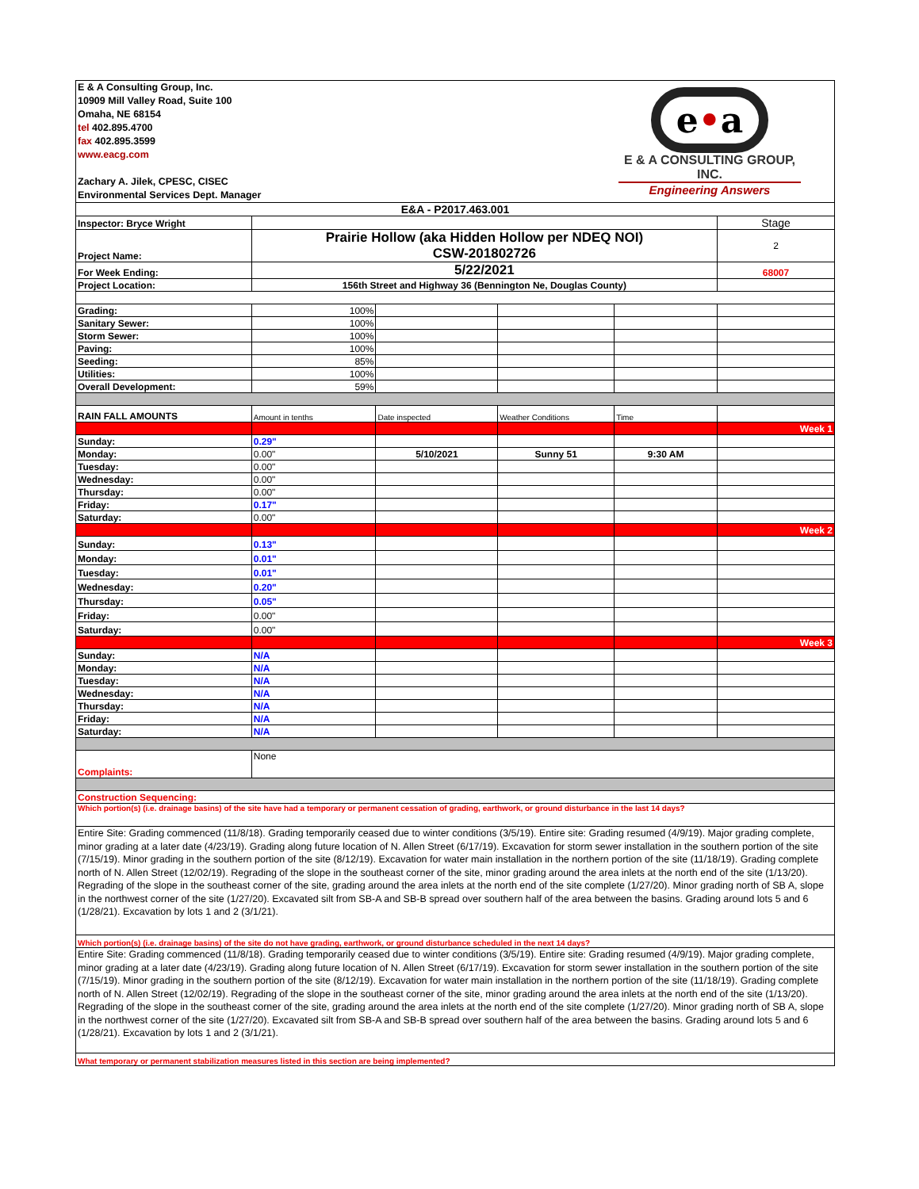| E & A Consulting Group, Inc. 10909 Mill Valley Road, Suite 100 Omaha, NE 68154 tel 402.895.4700 fax 402.895.3599 www.eacg.com Zachary A. Jilek, CPESC, CISEC Environmental Services Dept. Manager | | | e • a E & A CONSULTING GROUP, INC. Engineering Answers | | |
| E&A - P2017.463.001 | | | | | |
| Inspector: Bryce Wright | | | | | Stage |
| Project Name: | Prairie Hollow (aka Hidden Hollow per NDEQ NOI) CSW-201802726 | | | | 2 |
| For Week Ending: | 5/22/2021 | | | | 68007 |
| Project Location: | 156th Street and Highway 36 (Bennington Ne, Douglas County) | | | | |
| Grading: | 100% | | | | |
| Sanitary Sewer: | 100% | | | | |
| Storm Sewer: | 100% | | | | |
| Paving: | 100% | | | | |
| Seeding: | 85% | | | | |
| Utilities: | 100% | | | | |
| Overall Development: | 59% | | | | |
| RAIN FALL AMOUNTS | Amount in tenths | Date inspected | Weather Conditions | Time | |
| | | | | | Week 1 |
| Sunday: | 0.29" | | | | |
| Monday: | 0.00" | 5/10/2021 | Sunny 51 | 9:30 AM | |
| Tuesday: | 0.00" | | | | |
| Wednesday: | 0.00" | | | | |
| Thursday: | 0.00" | | | | |
| Friday: | 0.17" | | | | |
| Saturday: | 0.00" | | | | |
| | | | | | Week 2 |
| Sunday: | 0.13" | | | | |
| Monday: | 0.01" | | | | |
| Tuesday: | 0.01" | | | | |
| Wednesday: | 0.20" | | | | |
| Thursday: | 0.05" | | | | |
| Friday: | 0.00" | | | | |
| Saturday: | 0.00" | | | | |
| | | | | | Week 3 |
| Sunday: | N/A | | | | |
| Monday: | N/A | | | | |
| Tuesday: | N/A | | | | |
| Wednesday: | N/A | | | | |
| Thursday: | N/A | | | | |
| Friday: | N/A | | | | |
| Saturday: | N/A | | | | |
| Complaints: | None | | | | |
| Construction Sequencing: | | | | | |
| Which portion(s) (i.e. drainage basins) of the site have had a temporary or permanent cessation of grading, earthwork, or ground disturbance in the last 14 days? | | | | | |
| Entire Site: Grading commenced (11/8/18). Grading temporarily ceased due to winter conditions (3/5/19). Entire site: Grading resumed (4/9/19). Major grading complete, minor grading at a later date (4/23/19). Grading along future location of N. Allen Street (6/17/19). Excavation for storm sewer installation in the southern portion of the site (7/15/19). Minor grading in the southern portion of the site (8/12/19). Excavation for water main installation in the northern portion of the site (11/18/19). Grading complete north of N. Allen Street (12/02/19). Regrading of the slope in the southeast corner of the site, minor grading around the area inlets at the north end of the site (1/13/20). Regrading of the slope in the southeast corner of the site, grading around the area inlets at the north end of the site complete (1/27/20). Minor grading north of SB A, slope in the northwest corner of the site (1/27/20). Excavated silt from SB-A and SB-B spread over southern half of the area between the basins. Grading around lots 5 and 6 (1/28/21). Excavation by lots 1 and 2 (3/1/21). | | | | | |
| Which portion(s) (i.e. drainage basins) of the site do not have grading, earthwork, or ground disturbance scheduled in the next 14 days? | | | | | |
| Entire Site: Grading commenced (11/8/18). Grading temporarily ceased due to winter conditions (3/5/19). Entire site: Grading resumed (4/9/19). Major grading complete, minor grading at a later date (4/23/19). Grading along future location of N. Allen Street (6/17/19). Excavation for storm sewer installation in the southern portion of the site (7/15/19). Minor grading in the southern portion of the site (8/12/19). Excavation for water main installation in the northern portion of the site (11/18/19). Grading complete north of N. Allen Street (12/02/19). Regrading of the slope in the southeast corner of the site, minor grading around the area inlets at the north end of the site (1/13/20). Regrading of the slope in the southeast corner of the site, grading around the area inlets at the north end of the site complete (1/27/20). Minor grading north of SB A, slope in the northwest corner of the site (1/27/20). Excavated silt from SB-A and SB-B spread over southern half of the area between the basins. Grading around lots 5 and 6 (1/28/21). Excavation by lots 1 and 2 (3/1/21). | | | | | |
| What temporary or permanent stabilization measures listed in this section are being implemented? | | | | | |